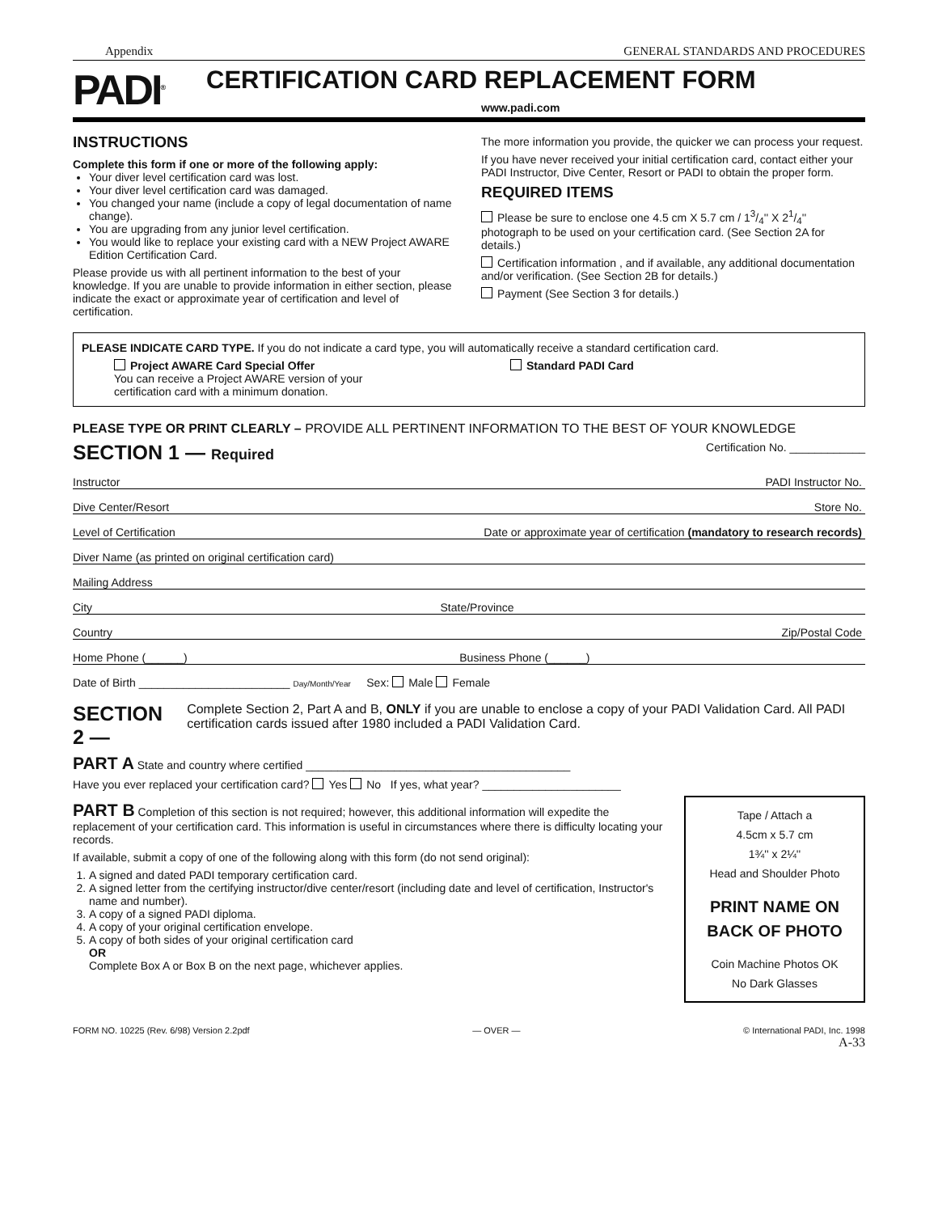Appendix GENERAL STANDARDS AND PROCEDURES
PADI<sup>®</sup>
CERTIFICATION CARD REPLACEMENT FORM
www.padi.com
INSTRUCTIONS
Complete this form if one or more of the following apply:
Your diver level certification card was lost.
Your diver level certification card was damaged.
You changed your name (include a copy of legal documentation of name change).
You are upgrading from any junior level certification.
You would like to replace your existing card with a NEW Project AWARE Edition Certification Card.
Please provide us with all pertinent information to the best of your knowledge. If you are unable to provide information in either section, please indicate the exact or approximate year of certification and level of certification.
The more information you provide, the quicker we can process your request.
If you have never received your initial certification card, contact either your PADI Instructor, Dive Center, Resort or PADI to obtain the proper form.
REQUIRED ITEMS
Please be sure to enclose one 4.5 cm X 5.7 cm / 13/4'' X 21/4'' photograph to be used on your certification card. (See Section 2A for details.)
Certification information , and if available, any additional documentation and/or verification. (See Section 2B for details.)
Payment (See Section 3 for details.)
PLEASE INDICATE CARD TYPE. If you do not indicate a card type, you will automatically receive a standard certification card.
Project AWARE Card Special Offer
You can receive a Project AWARE version of your
certification card with a minimum donation.
Standard PADI Card
PLEASE TYPE OR PRINT CLEARLY – PROVIDE ALL PERTINENT INFORMATION TO THE BEST OF YOUR KNOWLEDGE
SECTION 1 — Required Certification No. ____________
Instructor PADI Instructor No.
Dive Center/Resort Store No.
Level of Certification Date or approximate year of certification (mandatory to research records)
Diver Name (as printed on original certification card)
Mailing Address
City State/Province
Country Zip/Postal Code
Home Phone (______) Business Phone (______)
Date of Birth ________________________ Day/Month/Year Sex: Male Female
SECTION 2 — Complete Section 2, Part A and B, ONLY if you are unable to enclose a copy of your PADI Validation Card. All PADI certification cards issued after 1980 included a PADI Validation Card.
PART A State and country where certified __________________________________________
Have you ever replaced your certification card? Yes No If yes, what year? ______________________
PART B Completion of this section is not required; however, this additional information will expedite the replacement of your certification card. This information is useful in circumstances where there is difficulty locating your records.
If available, submit a copy of one of the following along with this form (do not send original):
1. A signed and dated PADI temporary certification card.
2. A signed letter from the certifying instructor/dive center/resort (including date and level of certification, Instructor's name and number).
3. A copy of a signed PADI diploma.
4. A copy of your original certification envelope.
5. A copy of both sides of your original certification card
OR
Complete Box A or Box B on the next page, whichever applies.
Tape / Attach a
4.5cm x 5.7 cm
1¾'' x 2¼''
Head and Shoulder Photo
PRINT NAME ON BACK OF PHOTO
Coin Machine Photos OK
No Dark Glasses
FORM NO. 10225 (Rev. 6/98) Version 2.2pdf — OVER — © International PADI, Inc. 1998
A-33